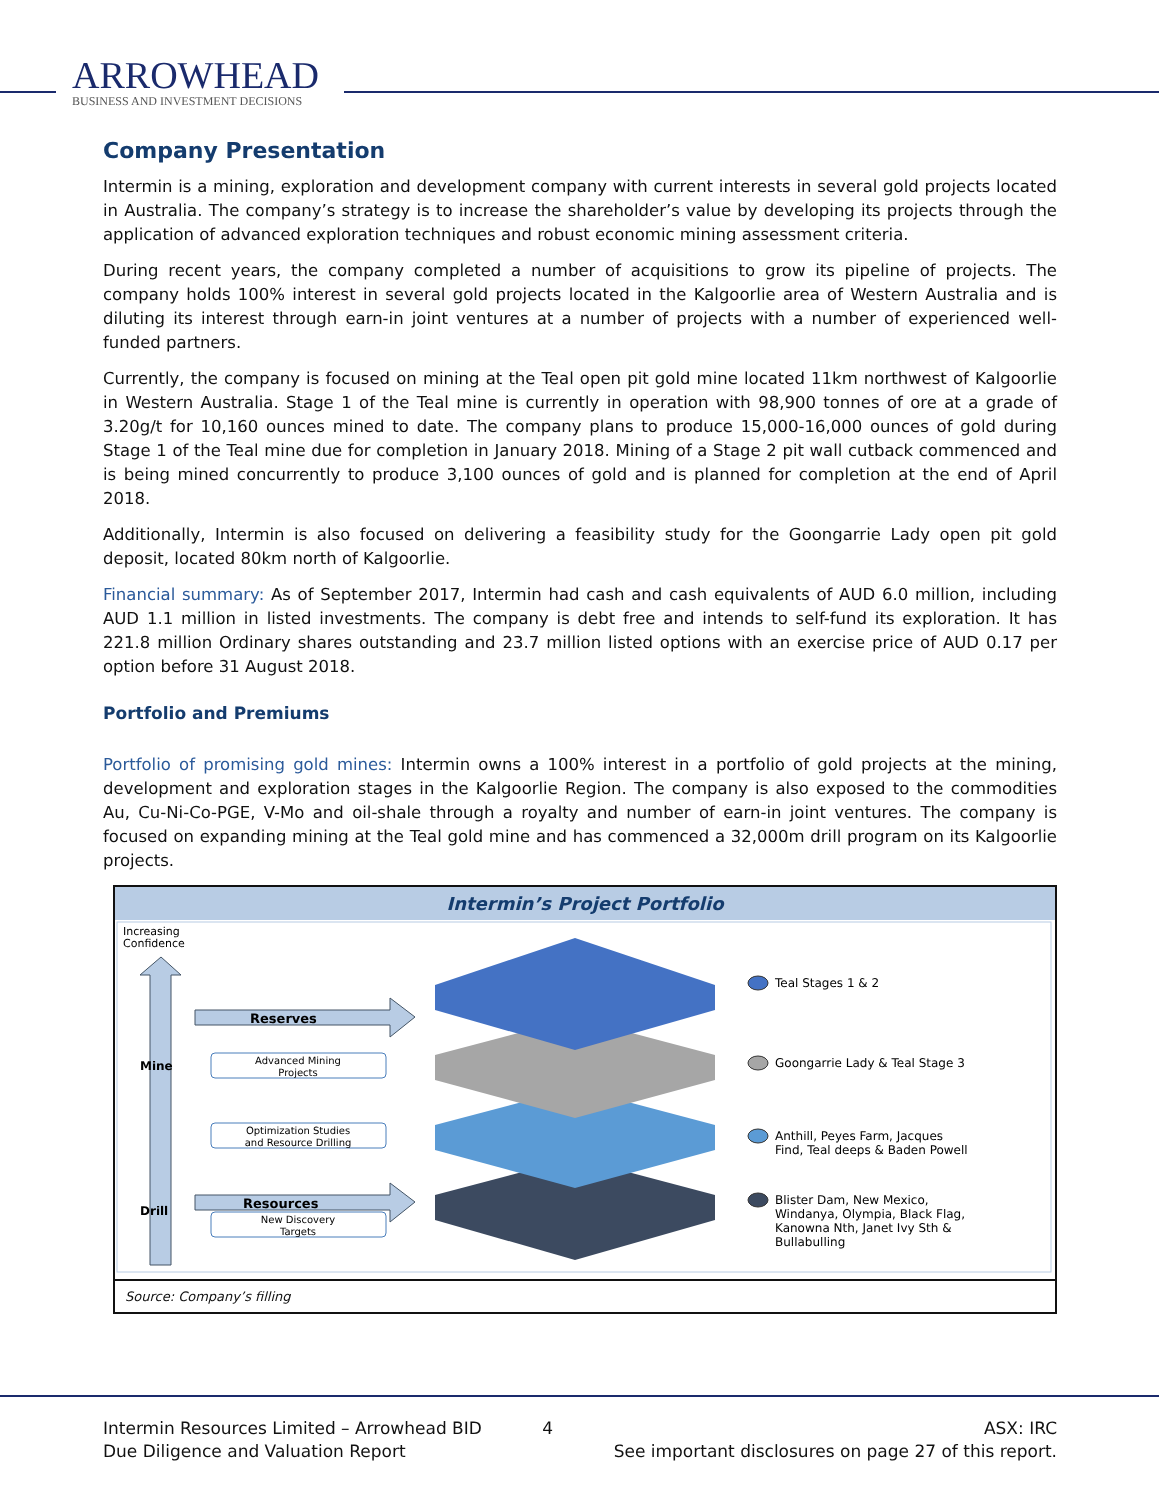ARROWHEAD
BUSINESS AND INVESTMENT DECISIONS
Company Presentation
Intermin is a mining, exploration and development company with current interests in several gold projects located in Australia. The company’s strategy is to increase the shareholder’s value by developing its projects through the application of advanced exploration techniques and robust economic mining assessment criteria.
During recent years, the company completed a number of acquisitions to grow its pipeline of projects. The company holds 100% interest in several gold projects located in the Kalgoorlie area of Western Australia and is diluting its interest through earn-in joint ventures at a number of projects with a number of experienced well-funded partners.
Currently, the company is focused on mining at the Teal open pit gold mine located 11km northwest of Kalgoorlie in Western Australia. Stage 1 of the Teal mine is currently in operation with 98,900 tonnes of ore at a grade of 3.20g/t for 10,160 ounces mined to date. The company plans to produce 15,000-16,000 ounces of gold during Stage 1 of the Teal mine due for completion in January 2018. Mining of a Stage 2 pit wall cutback commenced and is being mined concurrently to produce 3,100 ounces of gold and is planned for completion at the end of April 2018.
Additionally, Intermin is also focused on delivering a feasibility study for the Goongarrie Lady open pit gold deposit, located 80km north of Kalgoorlie.
Financial summary: As of September 2017, Intermin had cash and cash equivalents of AUD 6.0 million, including AUD 1.1 million in listed investments. The company is debt free and intends to self-fund its exploration. It has 221.8 million Ordinary shares outstanding and 23.7 million listed options with an exercise price of AUD 0.17 per option before 31 August 2018.
Portfolio and Premiums
Portfolio of promising gold mines: Intermin owns a 100% interest in a portfolio of gold projects at the mining, development and exploration stages in the Kalgoorlie Region. The company is also exposed to the commodities Au, Cu-Ni-Co-PGE, V-Mo and oil-shale through a royalty and number of earn-in joint ventures. The company is focused on expanding mining at the Teal gold mine and has commenced a 32,000m drill program on its Kalgoorlie projects.
Intermin’s Project Portfolio
Increasing
Confidence
Mine
Drill
Reserves
Resources
Advanced Mining
Projects
Optimization Studies
and Resource Drilling
New Discovery
Targets
Teal Stages 1 & 2
Goongarrie Lady & Teal Stage 3
Anthill, Peyes Farm, Jacques
Find, Teal deeps & Baden Powell
Blister Dam, New Mexico,
Windanya, Olympia, Black Flag,
Kanowna Nth, Janet Ivy Sth &
Bullabulling
Source: Company’s filling
Intermin Resources Limited – Arrowhead BID
Due Diligence and Valuation Report
4 ASX: IRC
See important disclosures on page 27 of this report.